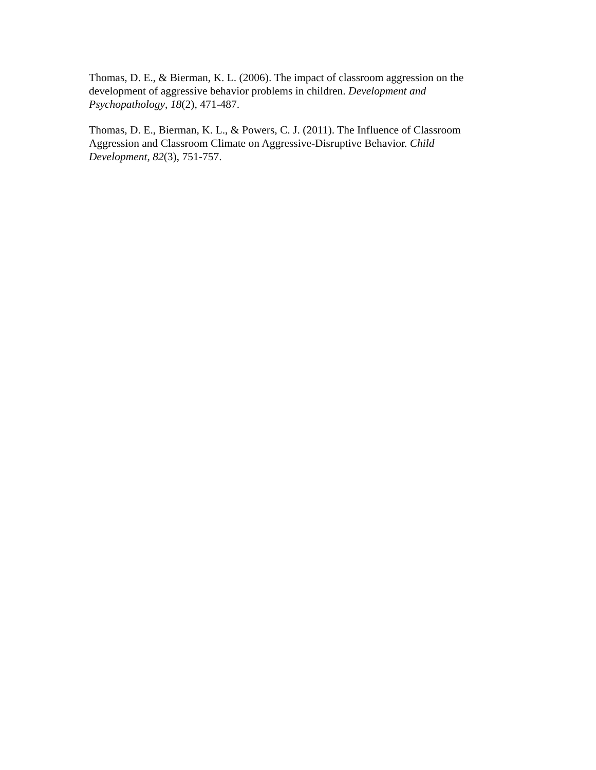Thomas, D. E., & Bierman, K. L. (2006). The impact of classroom aggression on the development of aggressive behavior problems in children. Development and Psychopathology, 18(2), 471-487.
Thomas, D. E., Bierman, K. L., & Powers, C. J. (2011). The Influence of Classroom Aggression and Classroom Climate on Aggressive-Disruptive Behavior. Child Development, 82(3), 751-757.